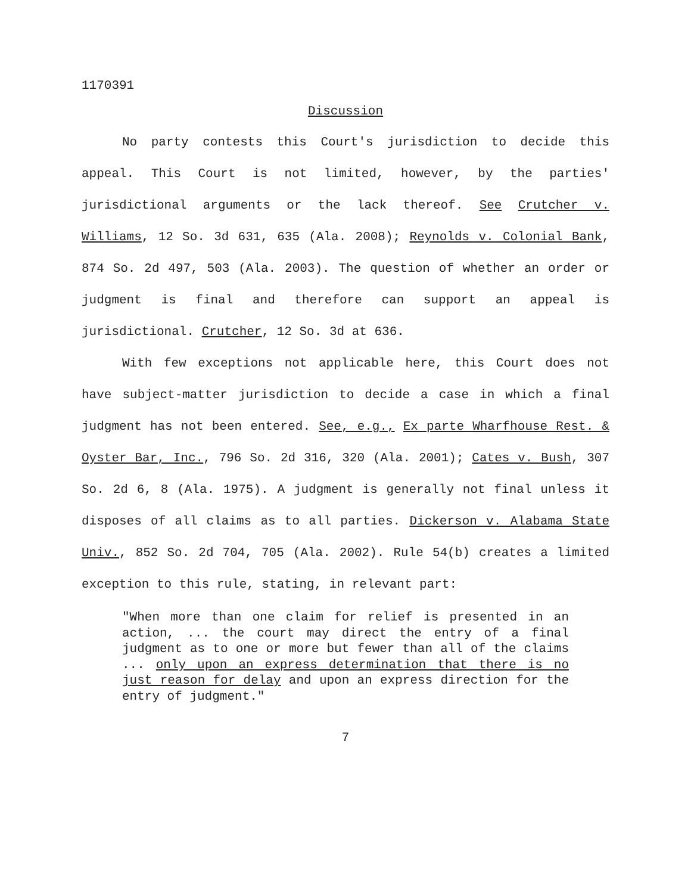1170391
Discussion
No party contests this Court's jurisdiction to decide this appeal. This Court is not limited, however, by the parties' jurisdictional arguments or the lack thereof. See Crutcher v. Williams, 12 So. 3d 631, 635 (Ala. 2008); Reynolds v. Colonial Bank, 874 So. 2d 497, 503 (Ala. 2003). The question of whether an order or judgment is final and therefore can support an appeal is jurisdictional. Crutcher, 12 So. 3d at 636.
With few exceptions not applicable here, this Court does not have subject-matter jurisdiction to decide a case in which a final judgment has not been entered. See, e.g., Ex parte Wharfhouse Rest. & Oyster Bar, Inc., 796 So. 2d 316, 320 (Ala. 2001); Cates v. Bush, 307 So. 2d 6, 8 (Ala. 1975). A judgment is generally not final unless it disposes of all claims as to all parties. Dickerson v. Alabama State Univ., 852 So. 2d 704, 705 (Ala. 2002). Rule 54(b) creates a limited exception to this rule, stating, in relevant part:
"When more than one claim for relief is presented in an action, ... the court may direct the entry of a final judgment as to one or more but fewer than all of the claims ... only upon an express determination that there is no just reason for delay and upon an express direction for the entry of judgment."
7